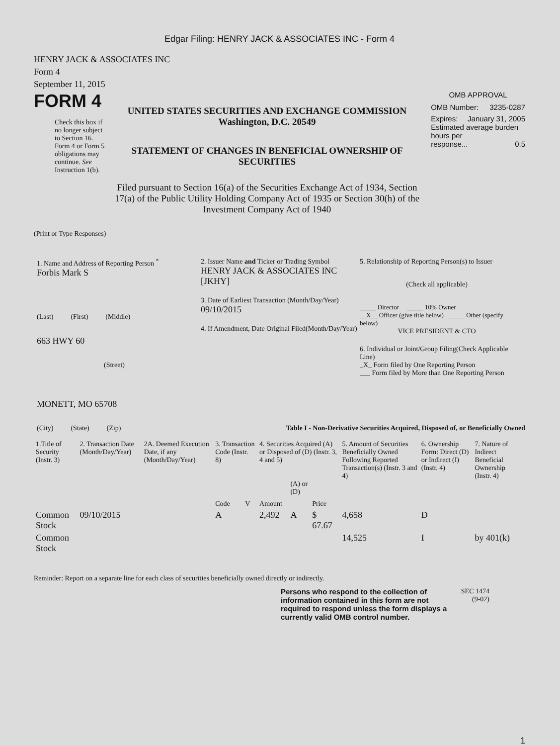Edgar Filing: HENRY JACK & ASSOCIATES INC - Form 4
HENRY JACK & ASSOCIATES INC
Form 4
September 11, 2015
FORM 4
Check this box if no longer subject to Section 16. Form 4 or Form 5 obligations may continue. See Instruction 1(b).
UNITED STATES SECURITIES AND EXCHANGE COMMISSION
Washington, D.C. 20549
STATEMENT OF CHANGES IN BENEFICIAL OWNERSHIP OF SECURITIES
Filed pursuant to Section 16(a) of the Securities Exchange Act of 1934, Section 17(a) of the Public Utility Holding Company Act of 1935 or Section 30(h) of the Investment Company Act of 1940
OMB APPROVAL
OMB Number: 3235-0287
Expires: January 31, 2005
Estimated average burden hours per
response... 0.5
(Print or Type Responses)
1. Name and Address of Reporting Person <sup>*</sup>
Forbis Mark S
(Last) (First) (Middle)
663 HWY 60
(Street)
MONETT, MO 65708
(City) (State) (Zip)
2. Issuer Name and Ticker or Trading Symbol
HENRY JACK & ASSOCIATES INC [JKHY]
3. Date of Earliest Transaction (Month/Day/Year)
09/10/2015
4. If Amendment, Date Original Filed(Month/Day/Year)
5. Relationship of Reporting Person(s) to Issuer
(Check all applicable)
_____ Director _____ 10% Owner
__X__ Officer (give title below) _____ Other (specify below)
VICE PRESIDENT & CTO
6. Individual or Joint/Group Filing(Check Applicable Line)
_X_ Form filed by One Reporting Person
___ Form filed by More than One Reporting Person
Table I - Non-Derivative Securities Acquired, Disposed of, or Beneficially Owned
| 1.Title of Security (Instr. 3) | 2. Transaction Date (Month/Day/Year) | 2A. Deemed Execution Date, if any (Month/Day/Year) | 3. Transaction Code (Instr. 8) | | 4. Securities Acquired (A) or Disposed of (D) (Instr. 3, 4 and 5) | | | 5. Amount of Securities Beneficially Owned Following Reported Transaction(s) (Instr. 3 and 4) | 6. Ownership Form: Direct (D) or Indirect (I) (Instr. 4) | 7. Nature of Indirect Beneficial Ownership (Instr. 4) |
| --- | --- | --- | --- | --- | --- | --- | --- | --- | --- | --- |
| | | | Code | V | Amount | (A) or (D) | Price | | | |
| Common Stock | 09/10/2015 | | A | | 2,492 | A | $ 67.67 | 4,658 | D | |
| Common Stock | | | | | | | | 14,525 | I | by 401(k) |
Reminder: Report on a separate line for each class of securities beneficially owned directly or indirectly.
Persons who respond to the collection of information contained in this form are not required to respond unless the form displays a currently valid OMB control number.
SEC 1474
(9-02)
1